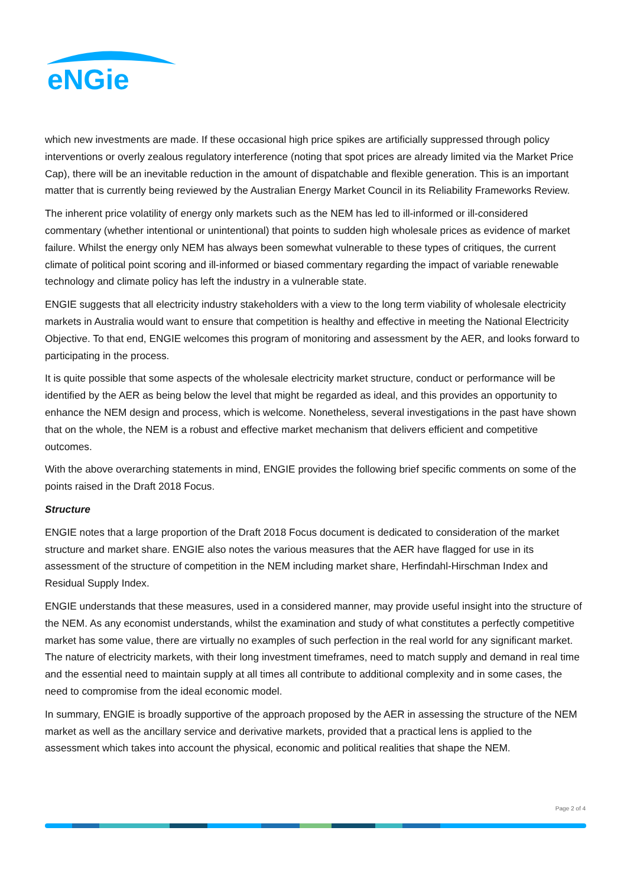eNGie
which new investments are made. If these occasional high price spikes are artificially suppressed through policy interventions or overly zealous regulatory interference (noting that spot prices are already limited via the Market Price Cap), there will be an inevitable reduction in the amount of dispatchable and flexible generation. This is an important matter that is currently being reviewed by the Australian Energy Market Council in its Reliability Frameworks Review.
The inherent price volatility of energy only markets such as the NEM has led to ill-informed or ill-considered commentary (whether intentional or unintentional) that points to sudden high wholesale prices as evidence of market failure. Whilst the energy only NEM has always been somewhat vulnerable to these types of critiques, the current climate of political point scoring and ill-informed or biased commentary regarding the impact of variable renewable technology and climate policy has left the industry in a vulnerable state.
ENGIE suggests that all electricity industry stakeholders with a view to the long term viability of wholesale electricity markets in Australia would want to ensure that competition is healthy and effective in meeting the National Electricity Objective. To that end, ENGIE welcomes this program of monitoring and assessment by the AER, and looks forward to participating in the process.
It is quite possible that some aspects of the wholesale electricity market structure, conduct or performance will be identified by the AER as being below the level that might be regarded as ideal, and this provides an opportunity to enhance the NEM design and process, which is welcome. Nonetheless, several investigations in the past have shown that on the whole, the NEM is a robust and effective market mechanism that delivers efficient and competitive outcomes.
With the above overarching statements in mind, ENGIE provides the following brief specific comments on some of the points raised in the Draft 2018 Focus.
Structure
ENGIE notes that a large proportion of the Draft 2018 Focus document is dedicated to consideration of the market structure and market share. ENGIE also notes the various measures that the AER have flagged for use in its assessment of the structure of competition in the NEM including market share, Herfindahl-Hirschman Index and Residual Supply Index.
ENGIE understands that these measures, used in a considered manner, may provide useful insight into the structure of the NEM. As any economist understands, whilst the examination and study of what constitutes a perfectly competitive market has some value, there are virtually no examples of such perfection in the real world for any significant market. The nature of electricity markets, with their long investment timeframes, need to match supply and demand in real time and the essential need to maintain supply at all times all contribute to additional complexity and in some cases, the need to compromise from the ideal economic model.
In summary, ENGIE is broadly supportive of the approach proposed by the AER in assessing the structure of the NEM market as well as the ancillary service and derivative markets, provided that a practical lens is applied to the assessment which takes into account the physical, economic and political realities that shape the NEM.
Page 2 of 4